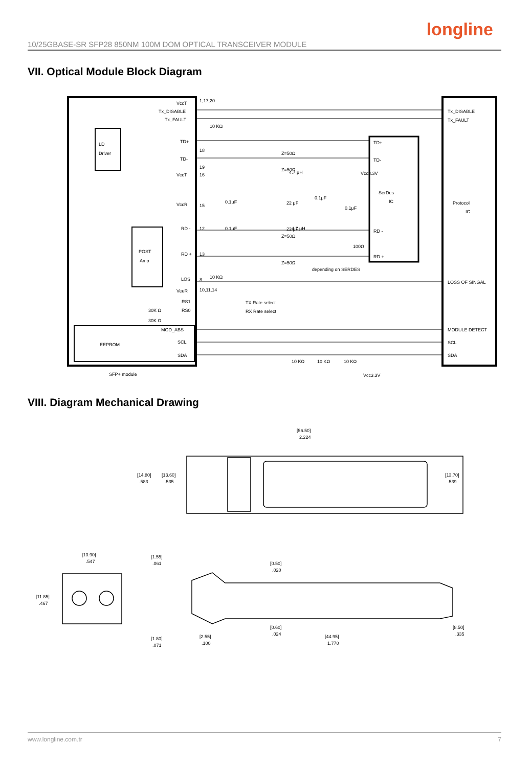longline
10/25GBASE-SR SFP28 850NM 100M DOM OPTICAL TRANSCEIVER MODULE
VII. Optical Module Block Diagram
VccT
Tx_DISABLE
Tx_FAULT
TD+
TD-
VccT
VccR
RD -
RD +
LOS
VeeR
RS1
RS0
MOD_ABS
SCL
SDA
LD
Driver
POST
Amp
EEPROM
SFP+ module
SerDes
IC
Protocol
IC
TD+
TD-
RD -
RD +
Tx_DISABLE
Tx_FAULT
LOSS OF SINGAL
MODULE DETECT
SCL
SDA
depending on SERDES
Vcc3.3V
Vcc3.3V
1,17,20
10,11,14
TX Rate select
RX Rate select
10 KΩ
10 KΩ
30K Ω
30K Ω
Z=50Ω
Z=50Ω
Z=50Ω
Z=50Ω
0.1μF
0.1μF
22 μF
22 μF
4.7 μH
4.7 μH
0.1μF
0.1μF
100Ω
18
19
16
15
12
13
8
10 KΩ
10 KΩ
10 KΩ
VIII. Diagram Mechanical Drawing
[56.50]
2.224
[14.80]
.583
[13.60]
.535
[13.70]
.539
[13.90]
.547
[11.85]
.467
[1.55]
.061
[0.50]
.020
[0.60]
.024
[1.80]
.071
[2.55]
.100
[44.95]
1.770
[8.50]
.335
www.longline.com.tr 7